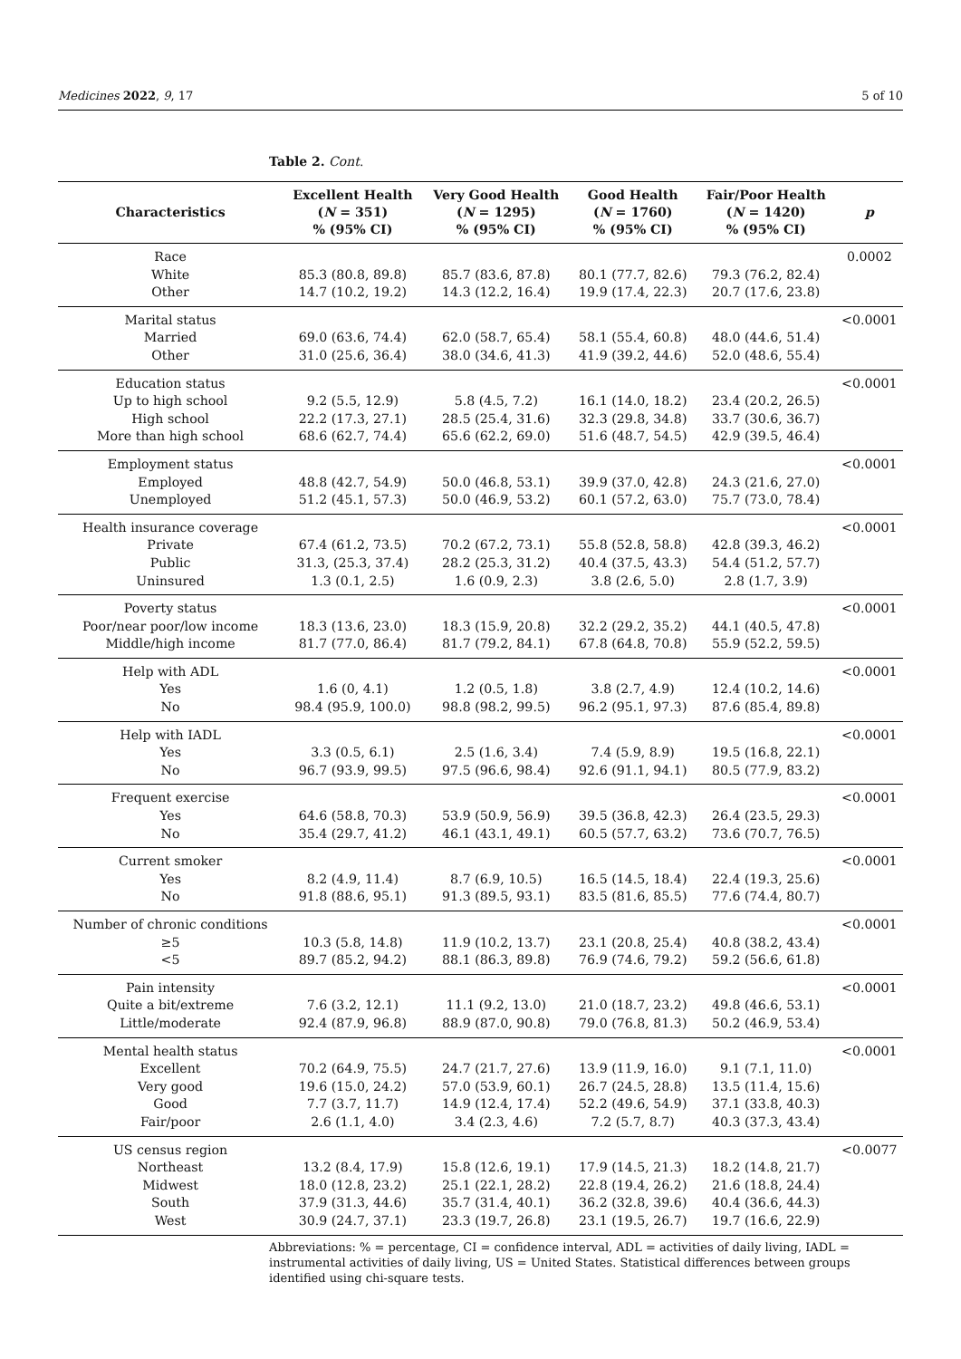Medicines 2022, 9, 17 5 of 10
Table 2. Cont.
| Characteristics | Excellent Health ( N = 351) % (95% CI) | Very Good Health ( N = 1295) % (95% CI) | Good Health ( N = 1760) % (95% CI) | Fair/Poor Health ( N = 1420) % (95% CI) | p |
| --- | --- | --- | --- | --- | --- |
| Race | | | | | 0.0002 |
| White | 85.3 (80.8, 89.8) | 85.7 (83.6, 87.8) | 80.1 (77.7, 82.6) | 79.3 (76.2, 82.4) | |
| Other | 14.7 (10.2, 19.2) | 14.3 (12.2, 16.4) | 19.9 (17.4, 22.3) | 20.7 (17.6, 23.8) | |
| Marital status | | | | | <0.0001 |
| Married | 69.0 (63.6, 74.4) | 62.0 (58.7, 65.4) | 58.1 (55.4, 60.8) | 48.0 (44.6, 51.4) | |
| Other | 31.0 (25.6, 36.4) | 38.0 (34.6, 41.3) | 41.9 (39.2, 44.6) | 52.0 (48.6, 55.4) | |
| Education status | | | | | <0.0001 |
| Up to high school | 9.2 (5.5, 12.9) | 5.8 (4.5, 7.2) | 16.1 (14.0, 18.2) | 23.4 (20.2, 26.5) | |
| High school | 22.2 (17.3, 27.1) | 28.5 (25.4, 31.6) | 32.3 (29.8, 34.8) | 33.7 (30.6, 36.7) | |
| More than high school | 68.6 (62.7, 74.4) | 65.6 (62.2, 69.0) | 51.6 (48.7, 54.5) | 42.9 (39.5, 46.4) | |
| Employment status | | | | | <0.0001 |
| Employed | 48.8 (42.7, 54.9) | 50.0 (46.8, 53.1) | 39.9 (37.0, 42.8) | 24.3 (21.6, 27.0) | |
| Unemployed | 51.2 (45.1, 57.3) | 50.0 (46.9, 53.2) | 60.1 (57.2, 63.0) | 75.7 (73.0, 78.4) | |
| Health insurance coverage | | | | | <0.0001 |
| Private | 67.4 (61.2, 73.5) | 70.2 (67.2, 73.1) | 55.8 (52.8, 58.8) | 42.8 (39.3, 46.2) | |
| Public | 31.3, (25.3, 37.4) | 28.2 (25.3, 31.2) | 40.4 (37.5, 43.3) | 54.4 (51.2, 57.7) | |
| Uninsured | 1.3 (0.1, 2.5) | 1.6 (0.9, 2.3) | 3.8 (2.6, 5.0) | 2.8 (1.7, 3.9) | |
| Poverty status | | | | | <0.0001 |
| Poor/near poor/low income | 18.3 (13.6, 23.0) | 18.3 (15.9, 20.8) | 32.2 (29.2, 35.2) | 44.1 (40.5, 47.8) | |
| Middle/high income | 81.7 (77.0, 86.4) | 81.7 (79.2, 84.1) | 67.8 (64.8, 70.8) | 55.9 (52.2, 59.5) | |
| Help with ADL | | | | | <0.0001 |
| Yes | 1.6 (0, 4.1) | 1.2 (0.5, 1.8) | 3.8 (2.7, 4.9) | 12.4 (10.2, 14.6) | |
| No | 98.4 (95.9, 100.0) | 98.8 (98.2, 99.5) | 96.2 (95.1, 97.3) | 87.6 (85.4, 89.8) | |
| Help with IADL | | | | | <0.0001 |
| Yes | 3.3 (0.5, 6.1) | 2.5 (1.6, 3.4) | 7.4 (5.9, 8.9) | 19.5 (16.8, 22.1) | |
| No | 96.7 (93.9, 99.5) | 97.5 (96.6, 98.4) | 92.6 (91.1, 94.1) | 80.5 (77.9, 83.2) | |
| Frequent exercise | | | | | <0.0001 |
| Yes | 64.6 (58.8, 70.3) | 53.9 (50.9, 56.9) | 39.5 (36.8, 42.3) | 26.4 (23.5, 29.3) | |
| No | 35.4 (29.7, 41.2) | 46.1 (43.1, 49.1) | 60.5 (57.7, 63.2) | 73.6 (70.7, 76.5) | |
| Current smoker | | | | | <0.0001 |
| Yes | 8.2 (4.9, 11.4) | 8.7 (6.9, 10.5) | 16.5 (14.5, 18.4) | 22.4 (19.3, 25.6) | |
| No | 91.8 (88.6, 95.1) | 91.3 (89.5, 93.1) | 83.5 (81.6, 85.5) | 77.6 (74.4, 80.7) | |
| Number of chronic conditions | | | | | <0.0001 |
| ≥5 | 10.3 (5.8, 14.8) | 11.9 (10.2, 13.7) | 23.1 (20.8, 25.4) | 40.8 (38.2, 43.4) | |
| <5 | 89.7 (85.2, 94.2) | 88.1 (86.3, 89.8) | 76.9 (74.6, 79.2) | 59.2 (56.6, 61.8) | |
| Pain intensity | | | | | <0.0001 |
| Quite a bit/extreme | 7.6 (3.2, 12.1) | 11.1 (9.2, 13.0) | 21.0 (18.7, 23.2) | 49.8 (46.6, 53.1) | |
| Little/moderate | 92.4 (87.9, 96.8) | 88.9 (87.0, 90.8) | 79.0 (76.8, 81.3) | 50.2 (46.9, 53.4) | |
| Mental health status | | | | | <0.0001 |
| Excellent | 70.2 (64.9, 75.5) | 24.7 (21.7, 27.6) | 13.9 (11.9, 16.0) | 9.1 (7.1, 11.0) | |
| Very good | 19.6 (15.0, 24.2) | 57.0 (53.9, 60.1) | 26.7 (24.5, 28.8) | 13.5 (11.4, 15.6) | |
| Good | 7.7 (3.7, 11.7) | 14.9 (12.4, 17.4) | 52.2 (49.6, 54.9) | 37.1 (33.8, 40.3) | |
| Fair/poor | 2.6 (1.1, 4.0) | 3.4 (2.3, 4.6) | 7.2 (5.7, 8.7) | 40.3 (37.3, 43.4) | |
| US census region | | | | | <0.0077 |
| Northeast | 13.2 (8.4, 17.9) | 15.8 (12.6, 19.1) | 17.9 (14.5, 21.3) | 18.2 (14.8, 21.7) | |
| Midwest | 18.0 (12.8, 23.2) | 25.1 (22.1, 28.2) | 22.8 (19.4, 26.2) | 21.6 (18.8, 24.4) | |
| South | 37.9 (31.3, 44.6) | 35.7 (31.4, 40.1) | 36.2 (32.8, 39.6) | 40.4 (36.6, 44.3) | |
| West | 30.9 (24.7, 37.1) | 23.3 (19.7, 26.8) | 23.1 (19.5, 26.7) | 19.7 (16.6, 22.9) | |
Abbreviations: % = percentage, CI = confidence interval, ADL = activities of daily living, IADL = instrumental activities of daily living, US = United States. Statistical differences between groups identified using chi-square tests.